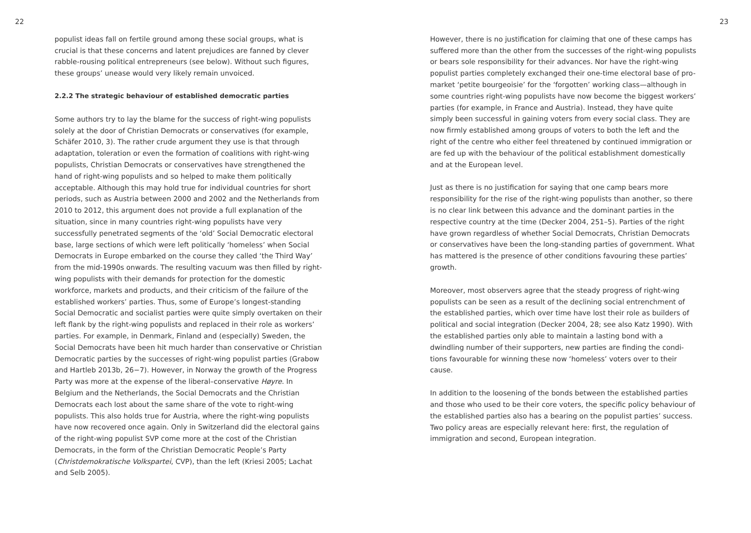22
populist ideas fall on fertile ground among these social groups, what is crucial is that these concerns and latent prejudices are fanned by clever rabble-rousing political entrepreneurs (see below). Without such figures, these groups’ unease would very likely remain unvoiced.
2.2.2 The strategic behaviour of established democratic parties
Some authors try to lay the blame for the success of right-wing populists solely at the door of Christian Democrats or conservatives (for example, Schäfer 2010, 3). The rather crude argument they use is that through adaptation, toleration or even the formation of coalitions with right-wing populists, Christian Democrats or conservatives have strengthened the hand of right-wing populists and so helped to make them politically acceptable. Although this may hold true for individual countries for short periods, such as Austria between 2000 and 2002 and the Netherlands from 2010 to 2012, this argument does not provide a full explanation of the situation, since in many countries right-wing populists have very successfully penetrated segments of the ‘old’ Social Democratic electoral base, large sections of which were left politically ‘homeless’ when Social Democrats in Europe embarked on the course they called ‘the Third Way’ from the mid-1990s onwards. The resulting vacuum was then filled by right-wing populists with their demands for protection for the domestic workforce, markets and products, and their criticism of the failure of the established workers’ parties. Thus, some of Europe’s longest-standing Social Democratic and socialist parties were quite simply overtaken on their left flank by the right-wing populists and replaced in their role as workers’ parties. For example, in Denmark, Finland and (especially) Sweden, the Social Democrats have been hit much harder than conserv­ative or Christian Democratic parties by the successes of right-wing populist parties (Grabow and Hartleb 2013b, 26−7). However, in Norway the growth of the Progress Party was more at the expense of the liberal–conservative Høyre. In Belgium and the Netherlands, the Social Demo­crats and the Christian Democrats each lost about the same share of the vote to right-wing populists. This also holds true for Austria, where the right-wing populists have now recovered once again. Only in Switzerland did the electoral gains of the right-wing populist SVP come more at the cost of the Christian Democrats, in the form of the Christian Democratic People’s Party (Christdemokratische Volkspartei, CVP), than the left (Kriesi 2005; Lachat and Selb 2005).
23
However, there is no justification for claiming that one of these camps has suffered more than the other from the successes of the right-wing populists or bears sole responsibility for their advances. Nor have the right-wing populist parties completely exchanged their one-time electoral base of pro-market ‘petite bourgeoisie’ for the ‘forgotten’ working class—although in some countries right-wing populists have now become the biggest workers’ parties (for example, in France and Austria). Instead, they have quite simply been successful in gaining voters from every social class. They are now firmly established among groups of voters to both the left and the right of the centre who either feel threatened by continued immigration or are fed up with the behaviour of the political establishment domestically and at the European level.
Just as there is no justification for saying that one camp bears more responsibility for the rise of the right-wing populists than another, so there is no clear link between this advance and the dominant parties in the respective country at the time (Decker 2004, 251–5). Parties of the right have grown regardless of whether Social Democrats, Christian Democrats or conservatives have been the long-standing parties of government. What has mattered is the presence of other conditions favouring these parties’ growth.
Moreover, most observers agree that the steady progress of right-wing populists can be seen as a result of the declining social entrenchment of the established parties, which over time have lost their role as builders of political and social integration (Decker 2004, 28; see also Katz 1990). With the established parties only able to maintain a lasting bond with a dwindling number of their supporters, new parties are finding the condi­tions favourable for winning these now ‘homeless’ voters over to their cause.
In addition to the loosening of the bonds between the established parties and those who used to be their core voters, the specific policy behaviour of the established parties also has a bearing on the populist parties’ success. Two policy areas are especially relevant here: first, the regula­tion of immigration and second, European integration.